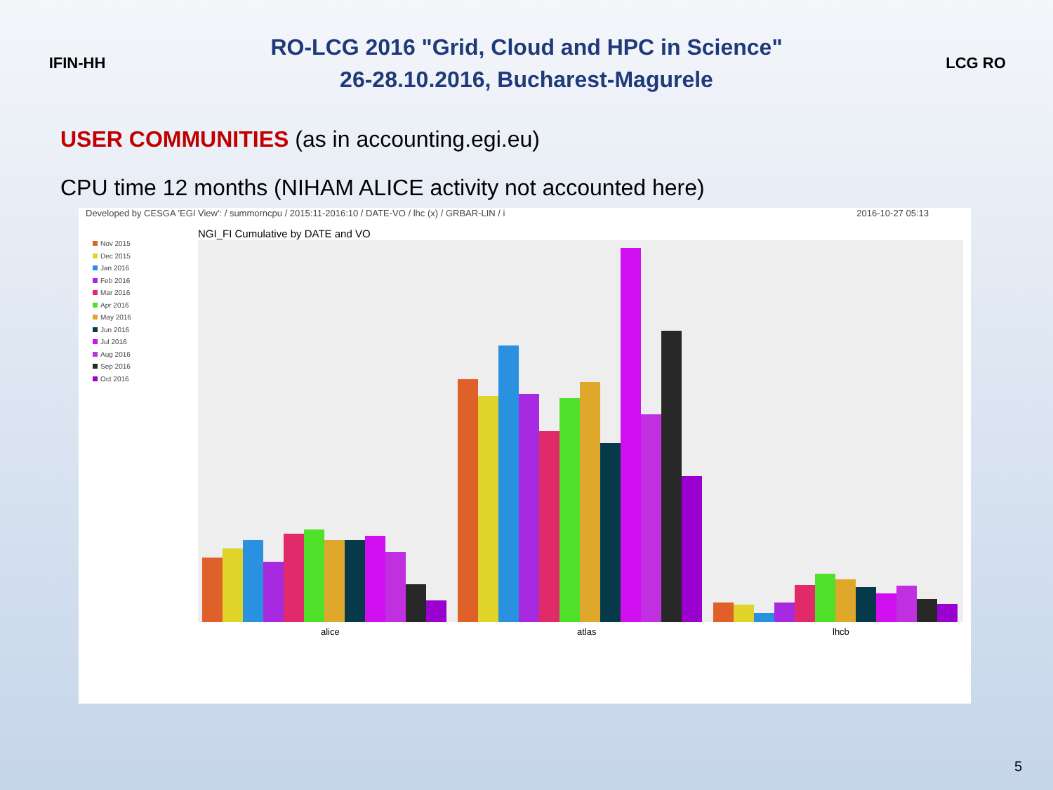IFIN-HH
RO-LCG 2016 "Grid, Cloud and HPC in Science"
26-28.10.2016, Bucharest-Magurele
LCG RO
USER COMMUNITIES (as in accounting.egi.eu)
CPU time 12 months (NIHAM ALICE activity not accounted here)
Developed by CESGA 'EGI View': / summorncpu / 2015:11-2016:10 / DATE-VO / lhc (x) / GRBAR-LIN / i 2016-10-27 05:13
NGI_FI Cumulative by DATE and VO
Nov 2015
Dec 2015
Jan 2016
Feb 2016
Mar 2016
Apr 2016
May 2016
Jun 2016
Jul 2016
Aug 2016
Sep 2016
Oct 2016
alice atlas lhcb
5